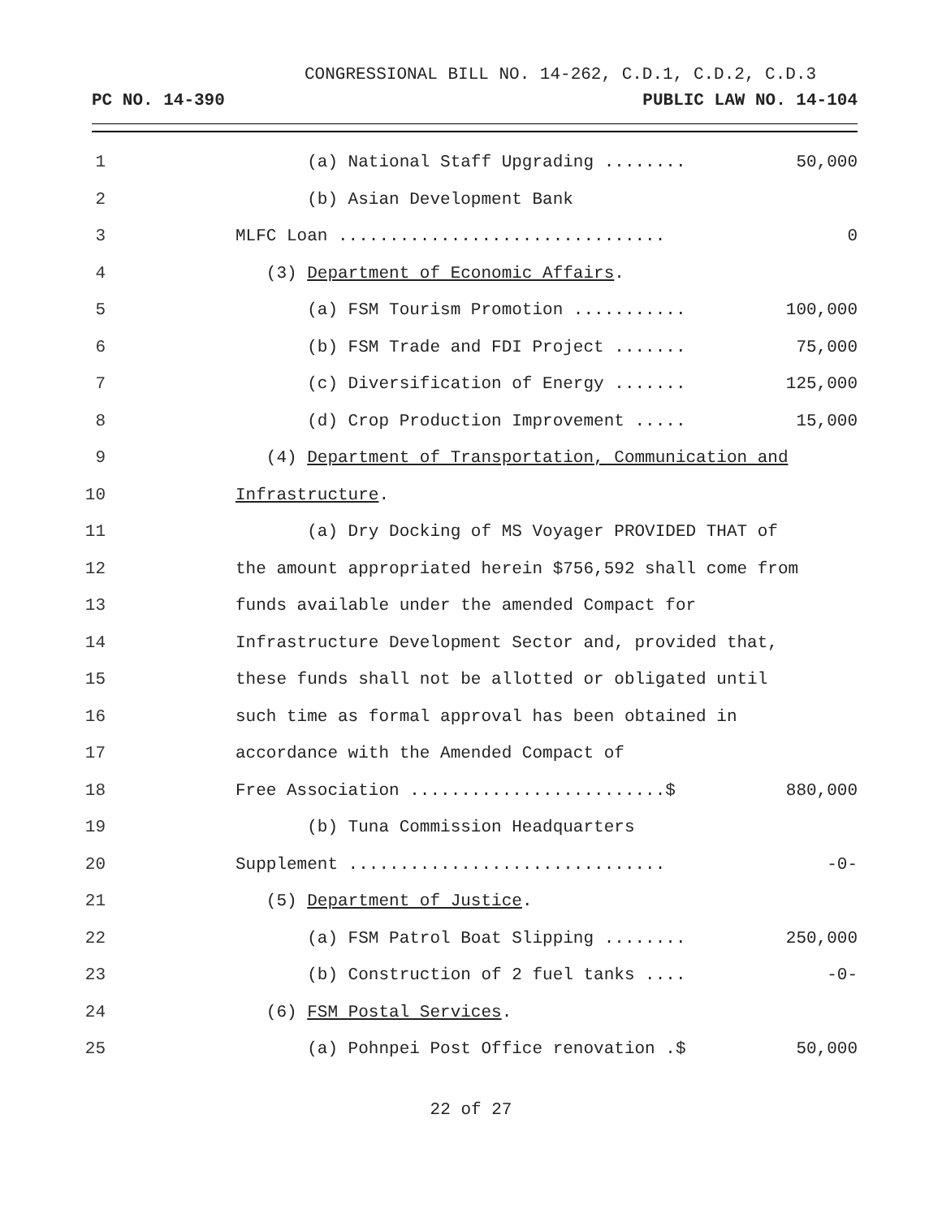CONGRESSIONAL BILL NO. 14-262, C.D.1, C.D.2, C.D.3
PC NO. 14-390 PUBLIC LAW NO. 14-104
1 (a) National Staff Upgrading ........ 50,000
2 (b) Asian Development Bank
3 MLFC Loan ................................ 0
4 (3) Department of Economic Affairs.
5 (a) FSM Tourism Promotion ........... 100,000
6 (b) FSM Trade and FDI Project ....... 75,000
7 (c) Diversification of Energy ....... 125,000
8 (d) Crop Production Improvement ..... 15,000
9 (4) Department of Transportation, Communication and
10 Infrastructure.
11 (a) Dry Docking of MS Voyager PROVIDED THAT of
12 the amount appropriated herein $756,592 shall come from
13 funds available under the amended Compact for
14 Infrastructure Development Sector and, provided that,
15 these funds shall not be allotted or obligated until
16 such time as formal approval has been obtained in
17 accordance with the Amended Compact of
18 Free Association .........................$ 880,000
19 (b) Tuna Commission Headquarters
20 Supplement ............................... -0-
21 (5) Department of Justice.
22 (a) FSM Patrol Boat Slipping ........ 250,000
23 (b) Construction of 2 fuel tanks .... -0-
24 (6) FSM Postal Services.
25 (a) Pohnpei Post Office renovation .$ 50,000
22 of 27